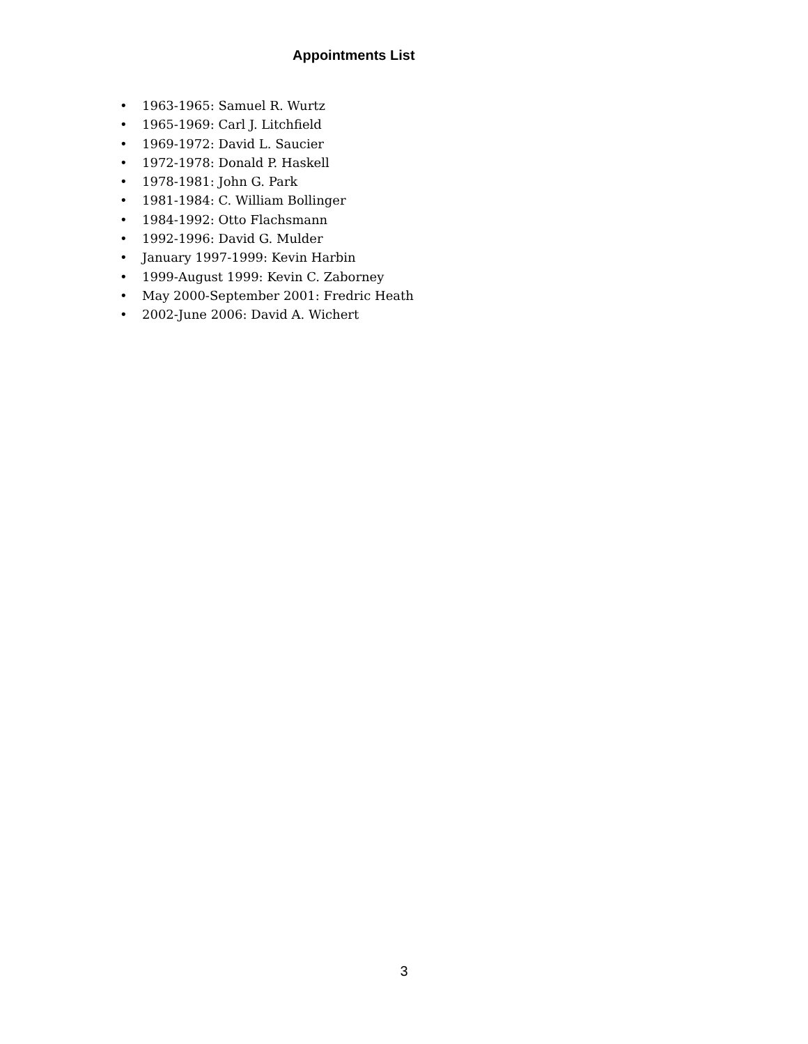Appointments List
• 1963-1965: Samuel R. Wurtz
• 1965-1969: Carl J. Litchfield
• 1969-1972: David L. Saucier
• 1972-1978: Donald P. Haskell
• 1978-1981: John G. Park
• 1981-1984: C. William Bollinger
• 1984-1992: Otto Flachsmann
• 1992-1996: David G. Mulder
• January 1997-1999: Kevin Harbin
• 1999-August 1999: Kevin C. Zaborney
• May 2000-September 2001: Fredric Heath
• 2002-June 2006: David A. Wichert
3